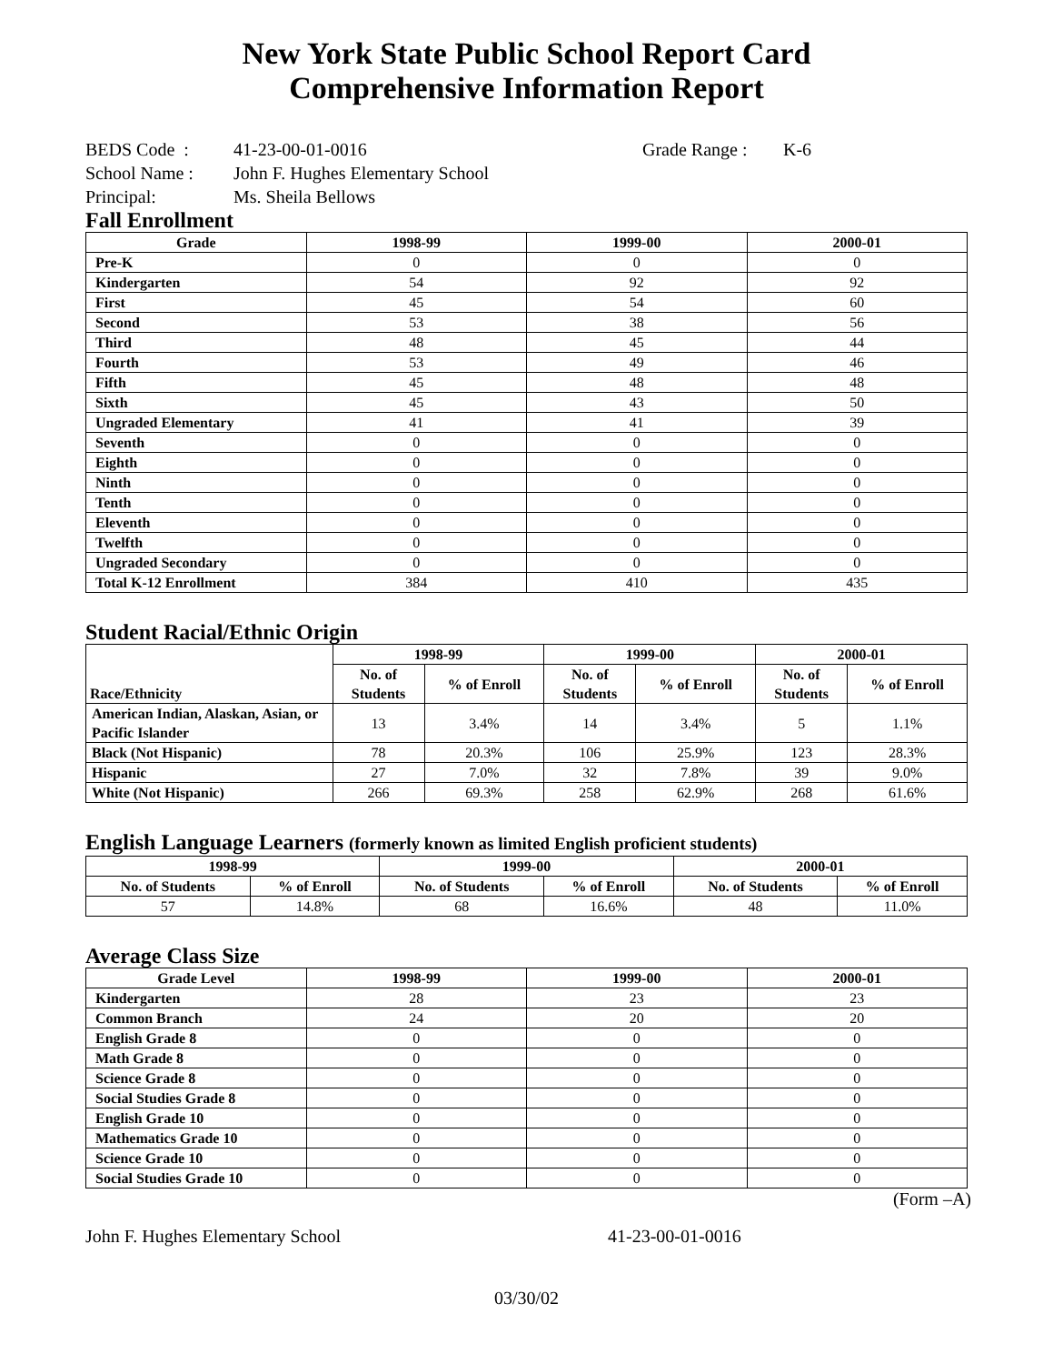New York State Public School Report Card
Comprehensive Information Report
BEDS Code : 41-23-00-01-0016 Grade Range : K-6
School Name : John F. Hughes Elementary School
Principal: Ms. Sheila Bellows
Fall Enrollment
| Grade | 1998-99 | 1999-00 | 2000-01 |
| --- | --- | --- | --- |
| Pre-K | 0 | 0 | 0 |
| Kindergarten | 54 | 92 | 92 |
| First | 45 | 54 | 60 |
| Second | 53 | 38 | 56 |
| Third | 48 | 45 | 44 |
| Fourth | 53 | 49 | 46 |
| Fifth | 45 | 48 | 48 |
| Sixth | 45 | 43 | 50 |
| Ungraded Elementary | 41 | 41 | 39 |
| Seventh | 0 | 0 | 0 |
| Eighth | 0 | 0 | 0 |
| Ninth | 0 | 0 | 0 |
| Tenth | 0 | 0 | 0 |
| Eleventh | 0 | 0 | 0 |
| Twelfth | 0 | 0 | 0 |
| Ungraded Secondary | 0 | 0 | 0 |
| Total K-12 Enrollment | 384 | 410 | 435 |
Student Racial/Ethnic Origin
| Race/Ethnicity | 1998-99 | | 1999-00 | | 2000-01 | |
| --- | --- | --- | --- | --- | --- | --- |
| | No. of Students | % of Enroll | No. of Students | % of Enroll | No. of Students | % of Enroll |
| American Indian, Alaskan, Asian, or Pacific Islander | 13 | 3.4% | 14 | 3.4% | 5 | 1.1% |
| Black (Not Hispanic) | 78 | 20.3% | 106 | 25.9% | 123 | 28.3% |
| Hispanic | 27 | 7.0% | 32 | 7.8% | 39 | 9.0% |
| White (Not Hispanic) | 266 | 69.3% | 258 | 62.9% | 268 | 61.6% |
English Language Learners (formerly known as limited English proficient students)
| 1998-99 | | 1999-00 | | 2000-01 | |
| --- | --- | --- | --- | --- | --- |
| No. of Students | % of Enroll | No. of Students | % of Enroll | No. of Students | % of Enroll |
| 57 | 14.8% | 68 | 16.6% | 48 | 11.0% |
Average Class Size
| Grade Level | 1998-99 | 1999-00 | 2000-01 |
| --- | --- | --- | --- |
| Kindergarten | 28 | 23 | 23 |
| Common Branch | 24 | 20 | 20 |
| English Grade 8 | 0 | 0 | 0 |
| Math Grade 8 | 0 | 0 | 0 |
| Science Grade 8 | 0 | 0 | 0 |
| Social Studies Grade 8 | 0 | 0 | 0 |
| English Grade 10 | 0 | 0 | 0 |
| Mathematics Grade 10 | 0 | 0 | 0 |
| Science Grade 10 | 0 | 0 | 0 |
| Social Studies Grade 10 | 0 | 0 | 0 |
(Form –A)
John F. Hughes Elementary School 41-23-00-01-0016
03/30/02